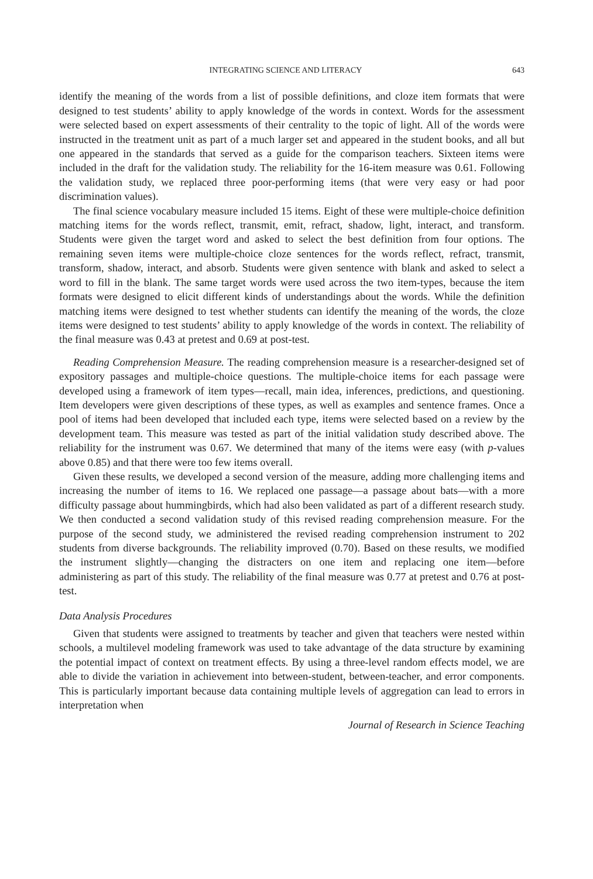INTEGRATING SCIENCE AND LITERACY 643
identify the meaning of the words from a list of possible definitions, and cloze item formats that were designed to test students’ ability to apply knowledge of the words in context. Words for the assessment were selected based on expert assessments of their centrality to the topic of light. All of the words were instructed in the treatment unit as part of a much larger set and appeared in the student books, and all but one appeared in the standards that served as a guide for the comparison teachers. Sixteen items were included in the draft for the validation study. The reliability for the 16-item measure was 0.61. Following the validation study, we replaced three poor-performing items (that were very easy or had poor discrimination values).
The final science vocabulary measure included 15 items. Eight of these were multiple-choice definition matching items for the words reflect, transmit, emit, refract, shadow, light, interact, and transform. Students were given the target word and asked to select the best definition from four options. The remaining seven items were multiple-choice cloze sentences for the words reflect, refract, transmit, transform, shadow, interact, and absorb. Students were given sentence with blank and asked to select a word to fill in the blank. The same target words were used across the two item-types, because the item formats were designed to elicit different kinds of understandings about the words. While the definition matching items were designed to test whether students can identify the meaning of the words, the cloze items were designed to test students’ ability to apply knowledge of the words in context. The reliability of the final measure was 0.43 at pretest and 0.69 at post-test.
Reading Comprehension Measure. The reading comprehension measure is a researcher-designed set of expository passages and multiple-choice questions. The multiple-choice items for each passage were developed using a framework of item types—recall, main idea, inferences, predictions, and questioning. Item developers were given descriptions of these types, as well as examples and sentence frames. Once a pool of items had been developed that included each type, items were selected based on a review by the development team. This measure was tested as part of the initial validation study described above. The reliability for the instrument was 0.67. We determined that many of the items were easy (with p-values above 0.85) and that there were too few items overall.
Given these results, we developed a second version of the measure, adding more challenging items and increasing the number of items to 16. We replaced one passage—a passage about bats—with a more difficulty passage about hummingbirds, which had also been validated as part of a different research study. We then conducted a second validation study of this revised reading comprehension measure. For the purpose of the second study, we administered the revised reading comprehension instrument to 202 students from diverse backgrounds. The reliability improved (0.70). Based on these results, we modified the instrument slightly—changing the distracters on one item and replacing one item—before administering as part of this study. The reliability of the final measure was 0.77 at pretest and 0.76 at post-test.
Data Analysis Procedures
Given that students were assigned to treatments by teacher and given that teachers were nested within schools, a multilevel modeling framework was used to take advantage of the data structure by examining the potential impact of context on treatment effects. By using a three-level random effects model, we are able to divide the variation in achievement into between-student, between-teacher, and error components. This is particularly important because data containing multiple levels of aggregation can lead to errors in interpretation when
Journal of Research in Science Teaching